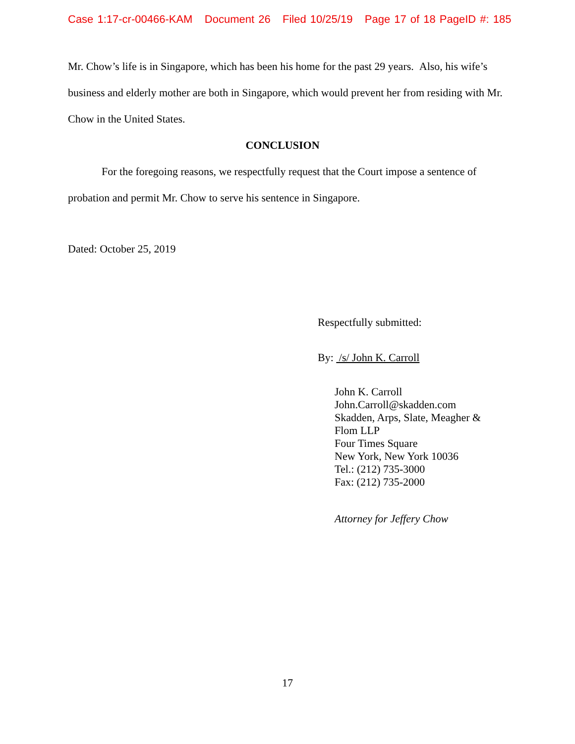Case 1:17-cr-00466-KAM Document 26 Filed 10/25/19 Page 17 of 18 PageID #: 185
Mr. Chow’s life is in Singapore, which has been his home for the past 29 years. Also, his wife’s business and elderly mother are both in Singapore, which would prevent her from residing with Mr. Chow in the United States.
CONCLUSION
For the foregoing reasons, we respectfully request that the Court impose a sentence of probation and permit Mr. Chow to serve his sentence in Singapore.
Dated: October 25, 2019
Respectfully submitted:
By: /s/ John K. Carroll
John K. Carroll
John.Carroll@skadden.com
Skadden, Arps, Slate, Meagher &
Flom LLP
Four Times Square
New York, New York 10036
Tel.: (212) 735-3000
Fax: (212) 735-2000
Attorney for Jeffery Chow
17